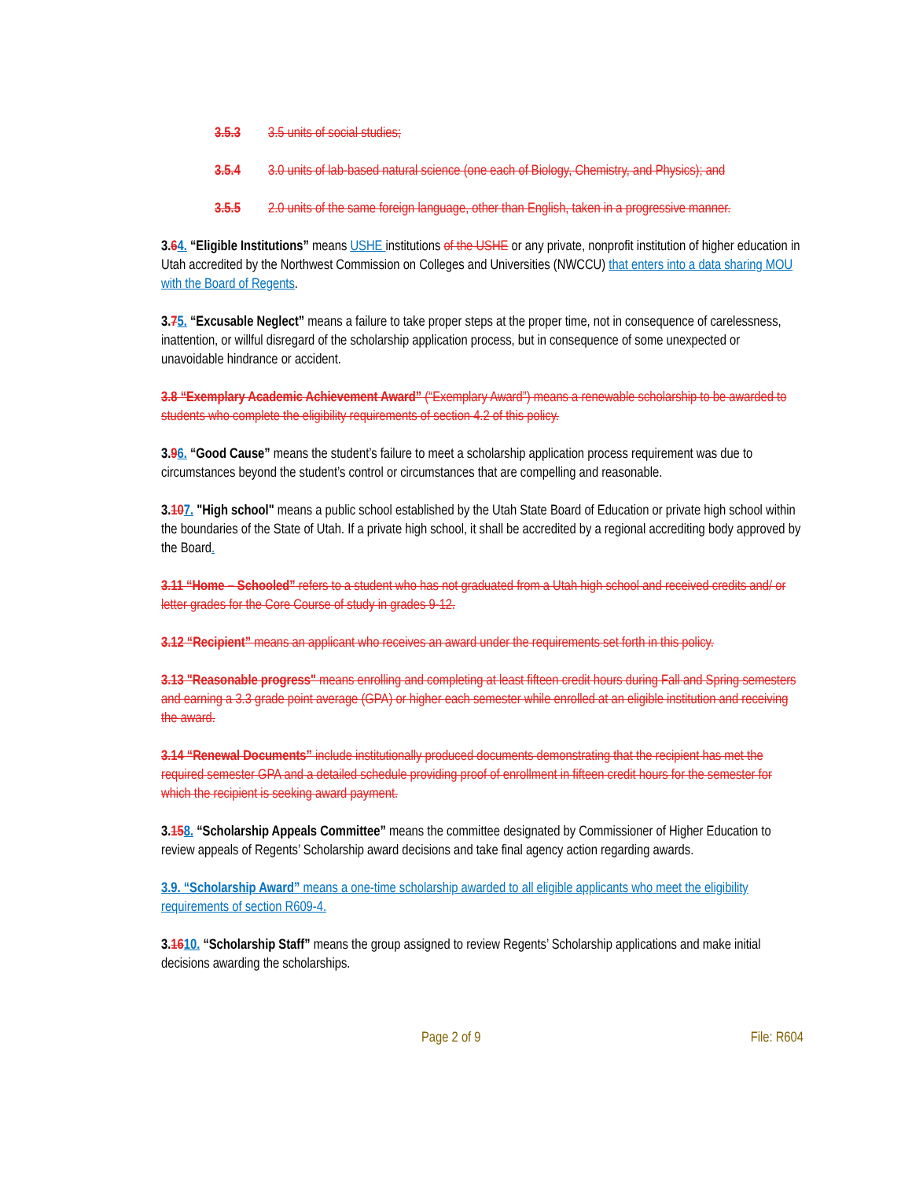3.5.3 3.5 units of social studies;
3.5.4 3.0 units of lab-based natural science (one each of Biology, Chemistry, and Physics); and
3.5.5 2.0 units of the same foreign language, other than English, taken in a progressive manner.
3.64. “Eligible Institutions” means USHE institutions of the USHE or any private, nonprofit institution of higher education in Utah accredited by the Northwest Commission on Colleges and Universities (NWCCU) that enters into a data sharing MOU with the Board of Regents.
3.75. “Excusable Neglect” means a failure to take proper steps at the proper time, not in consequence of carelessness, inattention, or willful disregard of the scholarship application process, but in consequence of some unexpected or unavoidable hindrance or accident.
3.8 “Exemplary Academic Achievement Award” (“Exemplary Award”) means a renewable scholarship to be awarded to students who complete the eligibility requirements of section 4.2 of this policy.
3.96. “Good Cause” means the student’s failure to meet a scholarship application process requirement was due to circumstances beyond the student’s control or circumstances that are compelling and reasonable.
3.107. "High school" means a public school established by the Utah State Board of Education or private high school within the boundaries of the State of Utah. If a private high school, it shall be accredited by a regional accrediting body approved by the Board.
3.11 “Home – Schooled” refers to a student who has not graduated from a Utah high school and received credits and/ or letter grades for the Core Course of study in grades 9-12.
3.12 “Recipient” means an applicant who receives an award under the requirements set forth in this policy.
3.13 "Reasonable progress" means enrolling and completing at least fifteen credit hours during Fall and Spring semesters and earning a 3.3 grade point average (GPA) or higher each semester while enrolled at an eligible institution and receiving the award.
3.14 “Renewal Documents” include institutionally produced documents demonstrating that the recipient has met the required semester GPA and a detailed schedule providing proof of enrollment in fifteen credit hours for the semester for which the recipient is seeking award payment.
3.158. “Scholarship Appeals Committee” means the committee designated by Commissioner of Higher Education to review appeals of Regents’ Scholarship award decisions and take final agency action regarding awards.
3.9. “Scholarship Award” means a one-time scholarship awarded to all eligible applicants who meet the eligibility requirements of section R609-4.
3.1610. “Scholarship Staff” means the group assigned to review Regents’ Scholarship applications and make initial decisions awarding the scholarships.
Page 2 of 9 File: R604